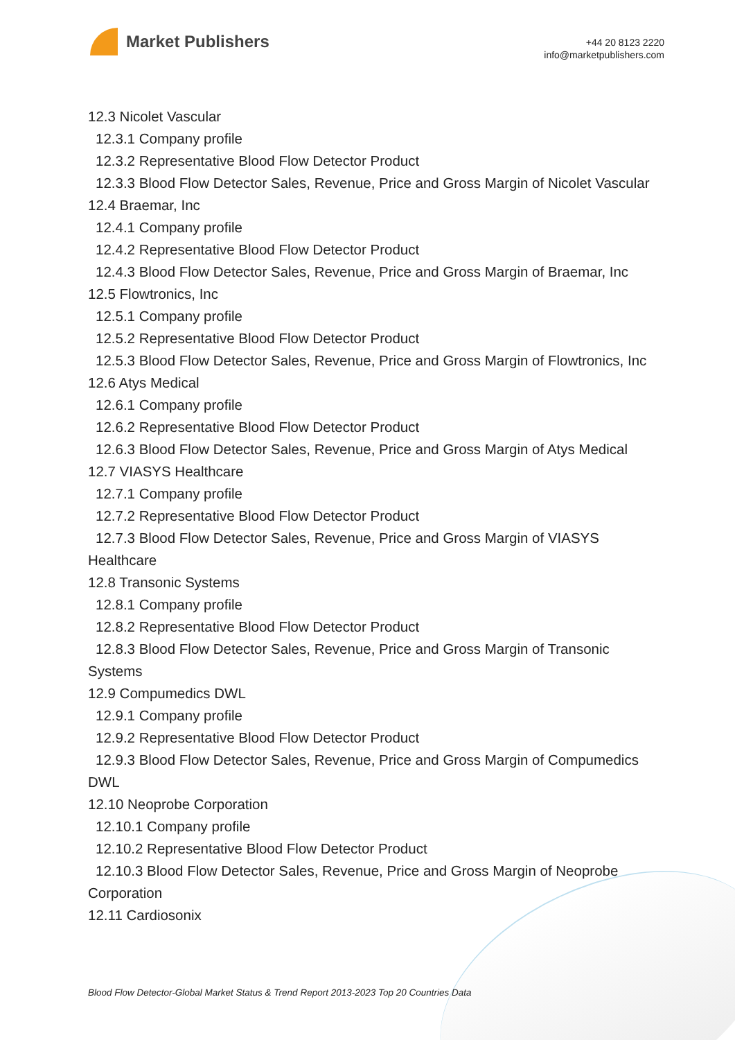Market Publishers
+44 20 8123 2220
info@marketpublishers.com
12.3 Nicolet Vascular
12.3.1 Company profile
12.3.2 Representative Blood Flow Detector Product
12.3.3 Blood Flow Detector Sales, Revenue, Price and Gross Margin of Nicolet Vascular
12.4 Braemar, Inc
12.4.1 Company profile
12.4.2 Representative Blood Flow Detector Product
12.4.3 Blood Flow Detector Sales, Revenue, Price and Gross Margin of Braemar, Inc
12.5 Flowtronics, Inc
12.5.1 Company profile
12.5.2 Representative Blood Flow Detector Product
12.5.3 Blood Flow Detector Sales, Revenue, Price and Gross Margin of Flowtronics, Inc
12.6 Atys Medical
12.6.1 Company profile
12.6.2 Representative Blood Flow Detector Product
12.6.3 Blood Flow Detector Sales, Revenue, Price and Gross Margin of Atys Medical
12.7 VIASYS Healthcare
12.7.1 Company profile
12.7.2 Representative Blood Flow Detector Product
12.7.3 Blood Flow Detector Sales, Revenue, Price and Gross Margin of VIASYS Healthcare
12.8 Transonic Systems
12.8.1 Company profile
12.8.2 Representative Blood Flow Detector Product
12.8.3 Blood Flow Detector Sales, Revenue, Price and Gross Margin of Transonic Systems
12.9 Compumedics DWL
12.9.1 Company profile
12.9.2 Representative Blood Flow Detector Product
12.9.3 Blood Flow Detector Sales, Revenue, Price and Gross Margin of Compumedics DWL
12.10 Neoprobe Corporation
12.10.1 Company profile
12.10.2 Representative Blood Flow Detector Product
12.10.3 Blood Flow Detector Sales, Revenue, Price and Gross Margin of Neoprobe Corporation
12.11 Cardiosonix
Blood Flow Detector-Global Market Status & Trend Report 2013-2023 Top 20 Countries Data